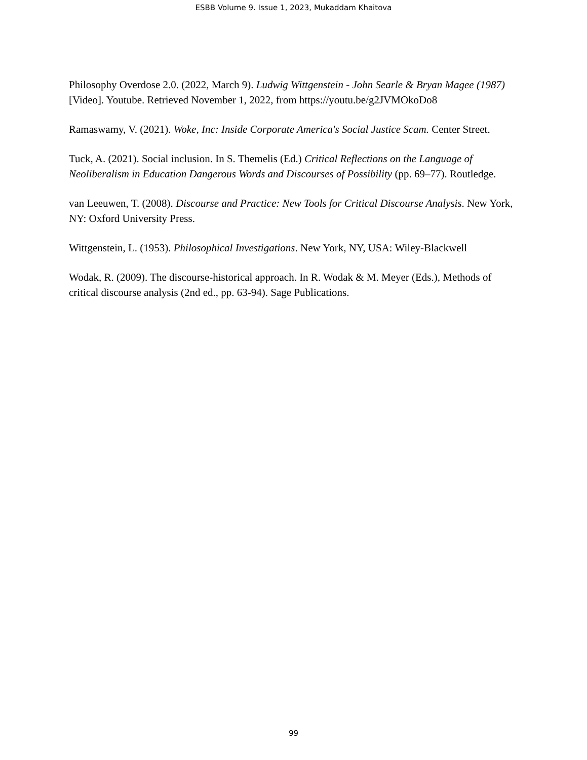ESBB Volume 9. Issue 1, 2023, Mukaddam Khaitova
Philosophy Overdose 2.0. (2022, March 9). Ludwig Wittgenstein - John Searle & Bryan Magee (1987) [Video]. Youtube. Retrieved November 1, 2022, from https://youtu.be/g2JVMOkoDo8
Ramaswamy, V. (2021). Woke, Inc: Inside Corporate America's Social Justice Scam. Center Street.
Tuck, A. (2021). Social inclusion. In S. Themelis (Ed.) Critical Reflections on the Language of Neoliberalism in Education Dangerous Words and Discourses of Possibility (pp. 69–77). Routledge.
van Leeuwen, T. (2008). Discourse and Practice: New Tools for Critical Discourse Analysis. New York, NY: Oxford University Press.
Wittgenstein, L. (1953). Philosophical Investigations. New York, NY, USA: Wiley-Blackwell
Wodak, R. (2009). The discourse-historical approach. In R. Wodak & M. Meyer (Eds.), Methods of critical discourse analysis (2nd ed., pp. 63-94). Sage Publications.
99